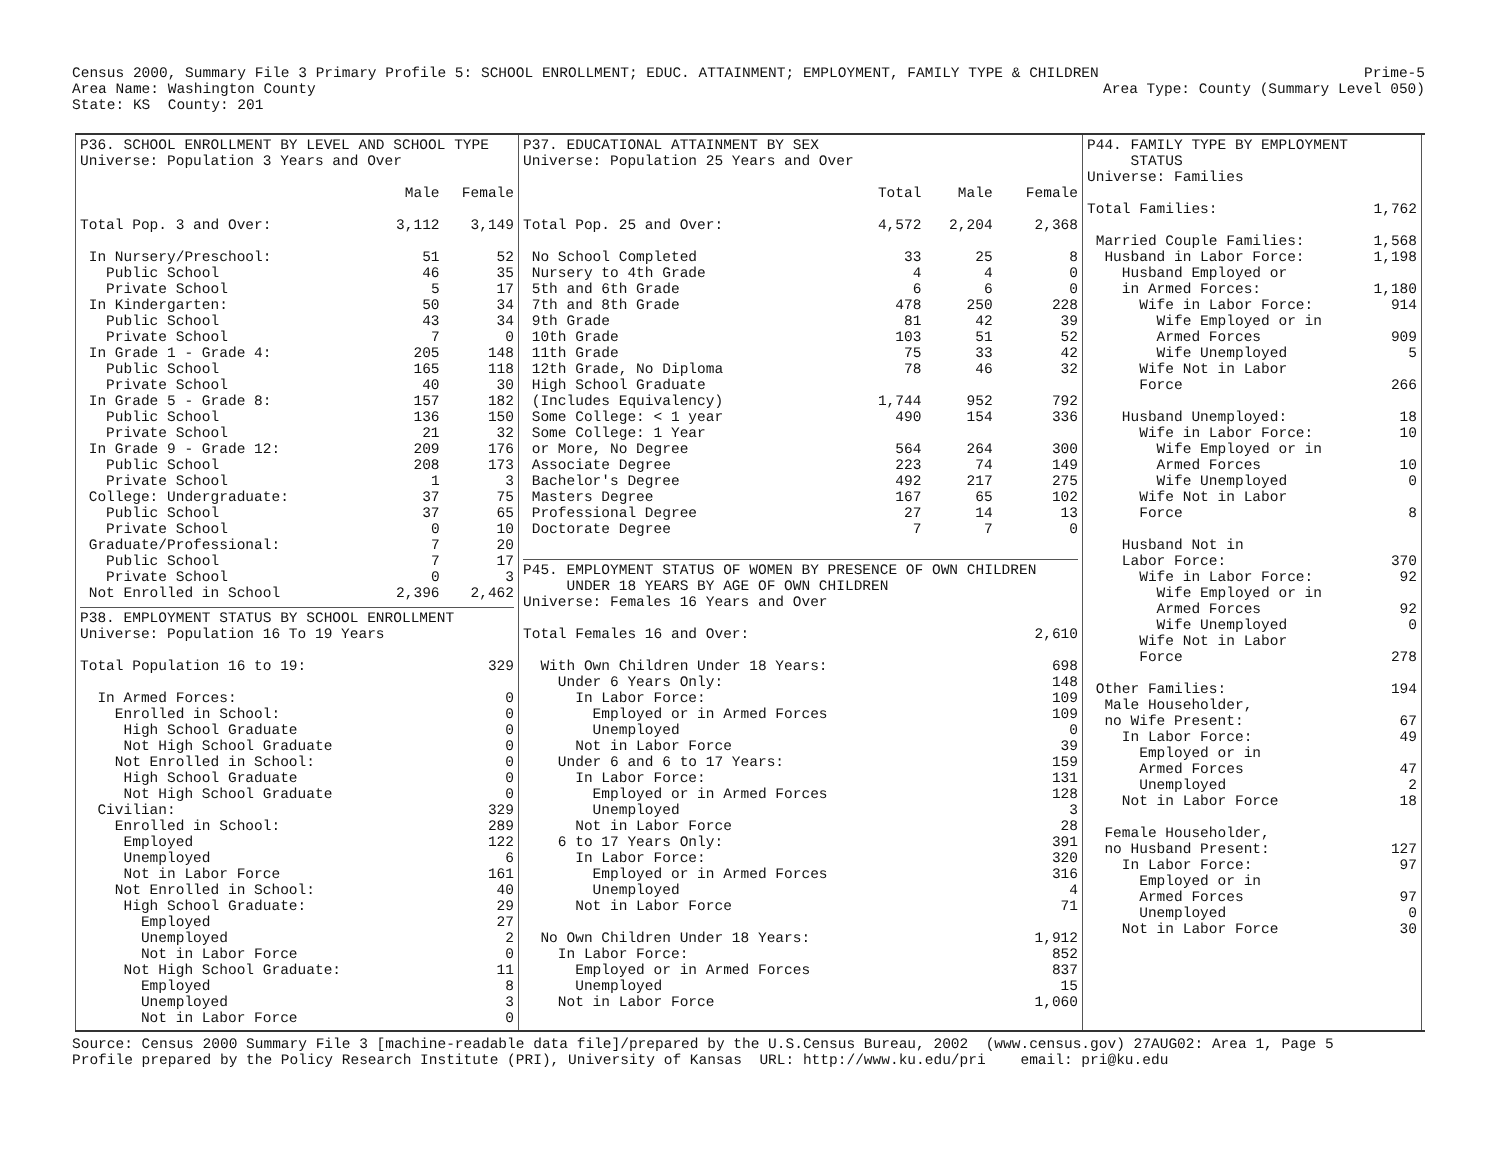Census 2000, Summary File 3 Primary Profile 5: SCHOOL ENROLLMENT; EDUC. ATTAINMENT; EMPLOYMENT, FAMILY TYPE & CHILDREN Prime-5
Area Name: Washington County Area Type: County (Summary Level 050)
State: KS County: 201
P36. SCHOOL ENROLLMENT BY LEVEL AND SCHOOL TYPE Universe: Population 3 Years and Over
| | Male | Female |
| --- | --- | --- |
| Total Pop. 3 and Over: | 3,112 | 3,149 |
| In Nursery/Preschool: | 51 | 52 |
| Public School | 46 | 35 |
| Private School | 5 | 17 |
| In Kindergarten: | 50 | 34 |
| Public School | 43 | 34 |
| Private School | 7 | 0 |
| In Grade 1 - Grade 4: | 205 | 148 |
| Public School | 165 | 118 |
| Private School | 40 | 30 |
| In Grade 5 - Grade 8: | 157 | 182 |
| Public School | 136 | 150 |
| Private School | 21 | 32 |
| In Grade 9 - Grade 12: | 209 | 176 |
| Public School | 208 | 173 |
| Private School | 1 | 3 |
| College: Undergraduate: | 37 | 75 |
| Public School | 37 | 65 |
| Private School | 0 | 10 |
| Graduate/Professional: | 7 | 20 |
| Public School | 7 | 17 |
| Private School | 0 | 3 |
| Not Enrolled in School | 2,396 | 2,462 |
P38. EMPLOYMENT STATUS BY SCHOOL ENROLLMENT Universe: Population 16 To 19 Years
| Total Population 16 to 19: | 329 |
| In Armed Forces: | 0 |
| Enrolled in School: | 0 |
| High School Graduate | 0 |
| Not High School Graduate | 0 |
| Not Enrolled in School: | 0 |
| High School Graduate | 0 |
| Not High School Graduate | 0 |
| Civilian: | 329 |
| Enrolled in School: | 289 |
| Employed | 122 |
| Unemployed | 6 |
| Not in Labor Force | 161 |
| Not Enrolled in School: | 40 |
| High School Graduate: | 29 |
| Employed | 27 |
| Unemployed | 2 |
| Not in Labor Force | 0 |
| Not High School Graduate: | 11 |
| Employed | 8 |
| Unemployed | 3 |
| Not in Labor Force | 0 |
P37. EDUCATIONAL ATTAINMENT BY SEX Universe: Population 25 Years and Over
| | Total | Male | Female |
| --- | --- | --- | --- |
| Total Pop. 25 and Over: | 4,572 | 2,204 | 2,368 |
| No School Completed | 33 | 25 | 8 |
| Nursery to 4th Grade | 4 | 4 | 0 |
| 5th and 6th Grade | 6 | 6 | 0 |
| 7th and 8th Grade | 478 | 250 | 228 |
| 9th Grade | 81 | 42 | 39 |
| 10th Grade | 103 | 51 | 52 |
| 11th Grade | 75 | 33 | 42 |
| 12th Grade, No Diploma | 78 | 46 | 32 |
| High School Graduate | | | |
| (Includes Equivalency) | 1,744 | 952 | 792 |
| Some College: < 1 year | 490 | 154 | 336 |
| Some College: 1 Year | | | |
| or More, No Degree | 564 | 264 | 300 |
| Associate Degree | 223 | 74 | 149 |
| Bachelor's Degree | 492 | 217 | 275 |
| Masters Degree | 167 | 65 | 102 |
| Professional Degree | 27 | 14 | 13 |
| Doctorate Degree | 7 | 7 | 0 |
P45. EMPLOYMENT STATUS OF WOMEN BY PRESENCE OF OWN CHILDREN UNDER 18 YEARS BY AGE OF OWN CHILDREN Universe: Females 16 Years and Over
| Total Females 16 and Over: | 2,610 |
| With Own Children Under 18 Years: | 698 |
| Under 6 Years Only: | 148 |
| In Labor Force: | 109 |
| Employed or in Armed Forces | 109 |
| Unemployed | 0 |
| Not in Labor Force | 39 |
| Under 6 and 6 to 17 Years: | 159 |
| In Labor Force: | 131 |
| Employed or in Armed Forces | 128 |
| Unemployed | 3 |
| Not in Labor Force | 28 |
| 6 to 17 Years Only: | 391 |
| In Labor Force: | 320 |
| Employed or in Armed Forces | 316 |
| Unemployed | 4 |
| Not in Labor Force | 71 |
| No Own Children Under 18 Years: | 1,912 |
| In Labor Force: | 852 |
| Employed or in Armed Forces | 837 |
| Unemployed | 15 |
| Not in Labor Force | 1,060 |
P44. FAMILY TYPE BY EMPLOYMENT STATUS Universe: Families
| Total Families: | 1,762 |
| Married Couple Families: | 1,568 |
| Husband in Labor Force: | 1,198 |
| Husband Employed or | |
| in Armed Forces: | 1,180 |
| Wife in Labor Force: | 914 |
| Wife Employed or in | |
| Armed Forces | 909 |
| Wife Unemployed | 5 |
| Wife Not in Labor | |
| Force | 266 |
| Husband Unemployed: | 18 |
| Wife in Labor Force: | 10 |
| Wife Employed or in | |
| Armed Forces | 10 |
| Wife Unemployed | 0 |
| Wife Not in Labor | |
| Force | 8 |
| Husband Not in | |
| Labor Force: | 370 |
| Wife in Labor Force: | 92 |
| Wife Employed or in | |
| Armed Forces | 92 |
| Wife Unemployed | 0 |
| Wife Not in Labor | |
| Force | 278 |
| Other Families: | 194 |
| Male Householder, | |
| no Wife Present: | 67 |
| In Labor Force: | 49 |
| Employed or in | |
| Armed Forces | 47 |
| Unemployed | 2 |
| Not in Labor Force | 18 |
| Female Householder, | |
| no Husband Present: | 127 |
| In Labor Force: | 97 |
| Employed or in | |
| Armed Forces | 97 |
| Unemployed | 0 |
| Not in Labor Force | 30 |
Source: Census 2000 Summary File 3 [machine-readable data file]/prepared by the U.S.Census Bureau, 2002 (www.census.gov) 27AUG02: Area 1, Page 5 Profile prepared by the Policy Research Institute (PRI), University of Kansas URL: http://www.ku.edu/pri email: pri@ku.edu